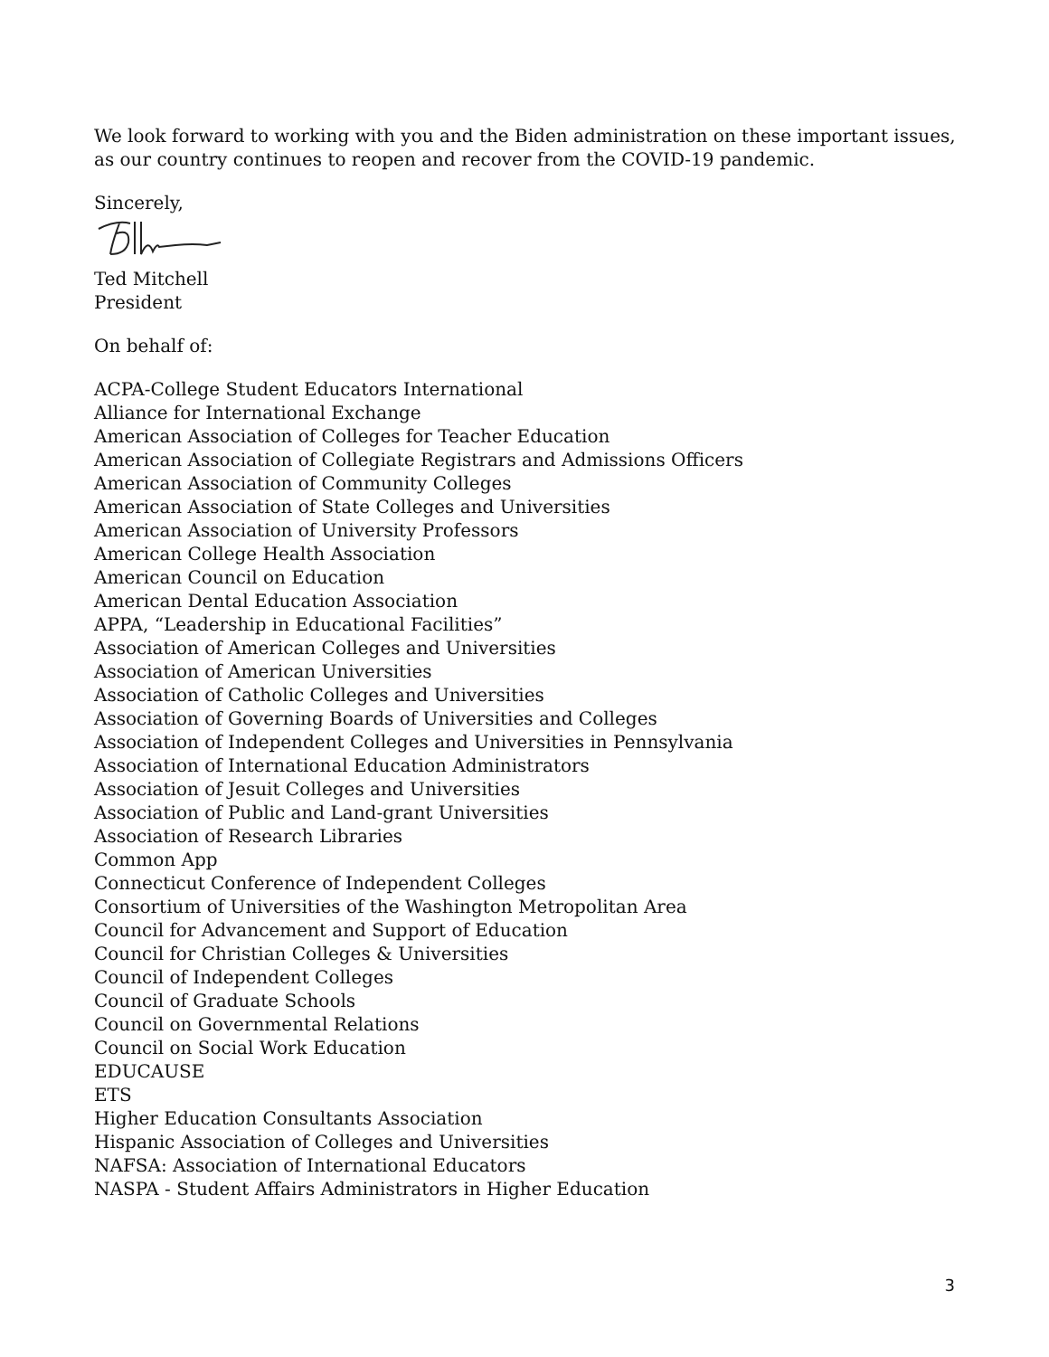We look forward to working with you and the Biden administration on these important issues, as our country continues to reopen and recover from the COVID-19 pandemic.
Sincerely,
Ted Mitchell
President
On behalf of:
ACPA-College Student Educators International
Alliance for International Exchange
American Association of Colleges for Teacher Education
American Association of Collegiate Registrars and Admissions Officers
American Association of Community Colleges
American Association of State Colleges and Universities
American Association of University Professors
American College Health Association
American Council on Education
American Dental Education Association
APPA, “Leadership in Educational Facilities”
Association of American Colleges and Universities
Association of American Universities
Association of Catholic Colleges and Universities
Association of Governing Boards of Universities and Colleges
Association of Independent Colleges and Universities in Pennsylvania
Association of International Education Administrators
Association of Jesuit Colleges and Universities
Association of Public and Land-grant Universities
Association of Research Libraries
Common App
Connecticut Conference of Independent Colleges
Consortium of Universities of the Washington Metropolitan Area
Council for Advancement and Support of Education
Council for Christian Colleges & Universities
Council of Independent Colleges
Council of Graduate Schools
Council on Governmental Relations
Council on Social Work Education
EDUCAUSE
ETS
Higher Education Consultants Association
Hispanic Association of Colleges and Universities
NAFSA: Association of International Educators
NASPA - Student Affairs Administrators in Higher Education
3